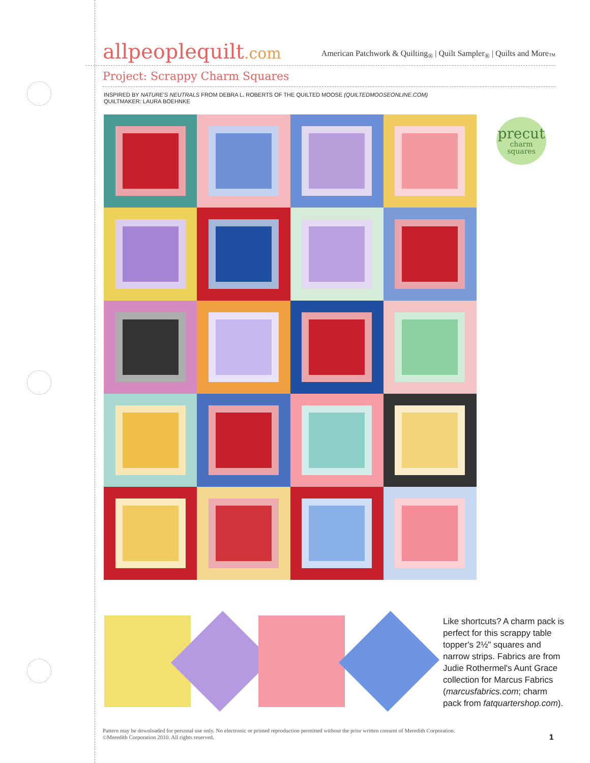allpeoplequilt.com
American Patchwork & Quilting<sub>®</sub> | Quilt Sampler<sub>®</sub> | Quilts and More<sub>™</sub>
Project: Scrappy Charm Squares
INSPIRED BY NATURE'S NEUTRALS FROM DEBRA L. ROBERTS OF THE QUILTED MOOSE (QUILTEDMOOSEONLINE.COM)
QUILTMAKER: LAURA BOEHNKE
precut
charm
squares
Like shortcuts? A charm pack is perfect for this scrappy table topper's 2½" squares and narrow strips. Fabrics are from Judie Rothermel's Aunt Grace collection for Marcus Fabrics (marcusfabrics.com; charm pack from fatquartershop.com).
Pattern may be downloaded for personal use only. No electronic or printed reproduction permitted without the prior written consent of Meredith Corporation. ©Meredith Corporation 2010. All rights reserved.
1